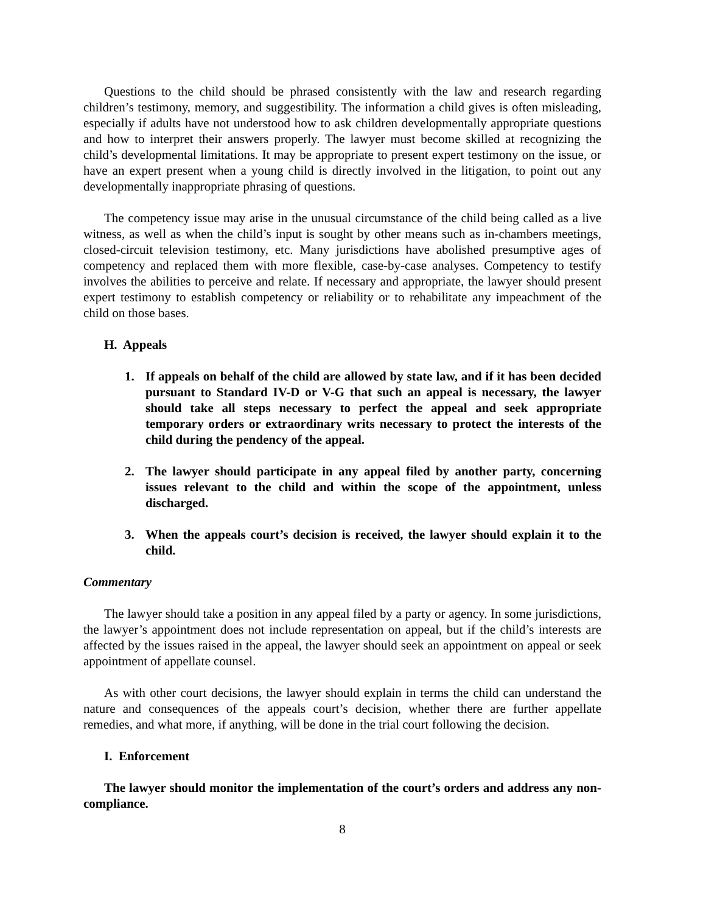Questions to the child should be phrased consistently with the law and research regarding children’s testimony, memory, and suggestibility. The information a child gives is often misleading, especially if adults have not understood how to ask children developmentally appropriate questions and how to interpret their answers properly. The lawyer must become skilled at recognizing the child’s developmental limitations. It may be appropriate to present expert testimony on the issue, or have an expert present when a young child is directly involved in the litigation, to point out any developmentally inappropriate phrasing of questions.
The competency issue may arise in the unusual circumstance of the child being called as a live witness, as well as when the child’s input is sought by other means such as in-chambers meetings, closed-circuit television testimony, etc. Many jurisdictions have abolished presumptive ages of competency and replaced them with more flexible, case-by-case analyses. Competency to testify involves the abilities to perceive and relate. If necessary and appropriate, the lawyer should present expert testimony to establish competency or reliability or to rehabilitate any impeachment of the child on those bases.
H. Appeals
1. If appeals on behalf of the child are allowed by state law, and if it has been decided pursuant to Standard IV-D or V-G that such an appeal is necessary, the lawyer should take all steps necessary to perfect the appeal and seek appropriate temporary orders or extraordinary writs necessary to protect the interests of the child during the pendency of the appeal.
2. The lawyer should participate in any appeal filed by another party, concerning issues relevant to the child and within the scope of the appointment, unless discharged.
3. When the appeals court’s decision is received, the lawyer should explain it to the child.
Commentary
The lawyer should take a position in any appeal filed by a party or agency. In some jurisdictions, the lawyer’s appointment does not include representation on appeal, but if the child’s interests are affected by the issues raised in the appeal, the lawyer should seek an appointment on appeal or seek appointment of appellate counsel.
As with other court decisions, the lawyer should explain in terms the child can understand the nature and consequences of the appeals court’s decision, whether there are further appellate remedies, and what more, if anything, will be done in the trial court following the decision.
I. Enforcement
The lawyer should monitor the implementation of the court’s orders and address any non-compliance.
8